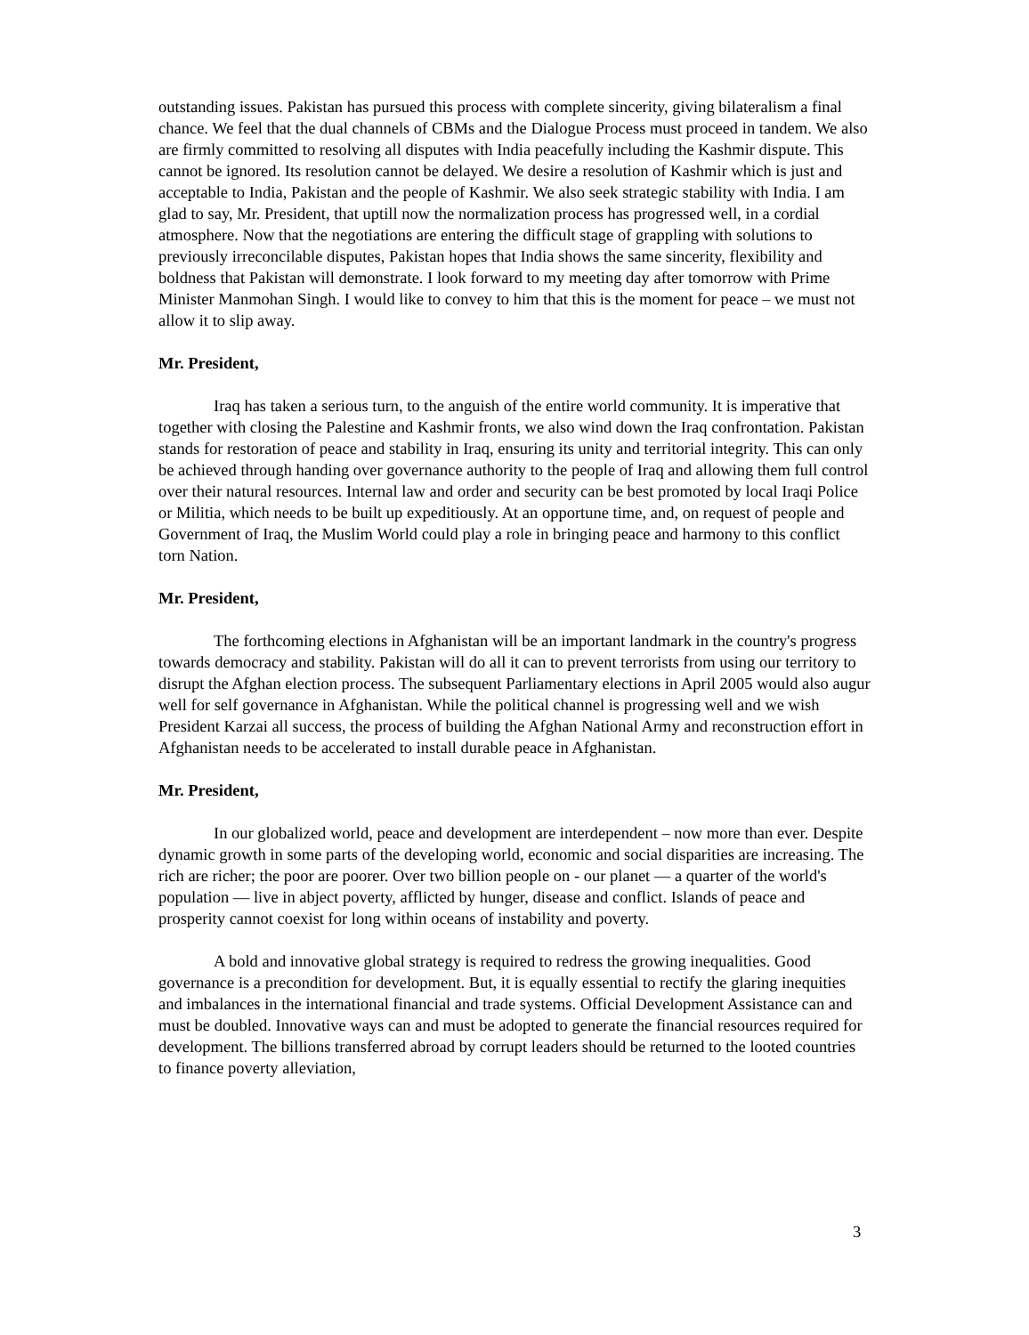outstanding issues. Pakistan has pursued this process with complete sincerity, giving bilateralism a final chance. We feel that the dual channels of CBMs and the Dialogue Process must proceed in tandem. We also are firmly committed to resolving all disputes with India peacefully including the Kashmir dispute. This cannot be ignored. Its resolution cannot be delayed. We desire a resolution of Kashmir which is just and acceptable to India, Pakistan and the people of Kashmir. We also seek strategic stability with India. I am glad to say, Mr. President, that uptill now the normalization process has progressed well, in a cordial atmosphere. Now that the negotiations are entering the difficult stage of grappling with solutions to previously irreconcilable disputes, Pakistan hopes that India shows the same sincerity, flexibility and boldness that Pakistan will demonstrate. I look forward to my meeting day after tomorrow with Prime Minister Manmohan Singh. I would like to convey to him that this is the moment for peace – we must not allow it to slip away.
Mr. President,
Iraq has taken a serious turn, to the anguish of the entire world community. It is imperative that together with closing the Palestine and Kashmir fronts, we also wind down the Iraq confrontation. Pakistan stands for restoration of peace and stability in Iraq, ensuring its unity and territorial integrity. This can only be achieved through handing over governance authority to the people of Iraq and allowing them full control over their natural resources. Internal law and order and security can be best promoted by local Iraqi Police or Militia, which needs to be built up expeditiously. At an opportune time, and, on request of people and Government of Iraq, the Muslim World could play a role in bringing peace and harmony to this conflict torn Nation.
Mr. President,
The forthcoming elections in Afghanistan will be an important landmark in the country's progress towards democracy and stability. Pakistan will do all it can to prevent terrorists from using our territory to disrupt the Afghan election process. The subsequent Parliamentary elections in April 2005 would also augur well for self governance in Afghanistan. While the political channel is progressing well and we wish President Karzai all success, the process of building the Afghan National Army and reconstruction effort in Afghanistan needs to be accelerated to install durable peace in Afghanistan.
Mr. President,
In our globalized world, peace and development are interdependent – now more than ever. Despite dynamic growth in some parts of the developing world, economic and social disparities are increasing. The rich are richer; the poor are poorer. Over two billion people on - our planet — a quarter of the world's population — live in abject poverty, afflicted by hunger, disease and conflict. Islands of peace and prosperity cannot coexist for long within oceans of instability and poverty.
A bold and innovative global strategy is required to redress the growing inequalities. Good governance is a precondition for development. But, it is equally essential to rectify the glaring inequities and imbalances in the international financial and trade systems. Official Development Assistance can and must be doubled. Innovative ways can and must be adopted to generate the financial resources required for development. The billions transferred abroad by corrupt leaders should be returned to the looted countries to finance poverty alleviation,
3